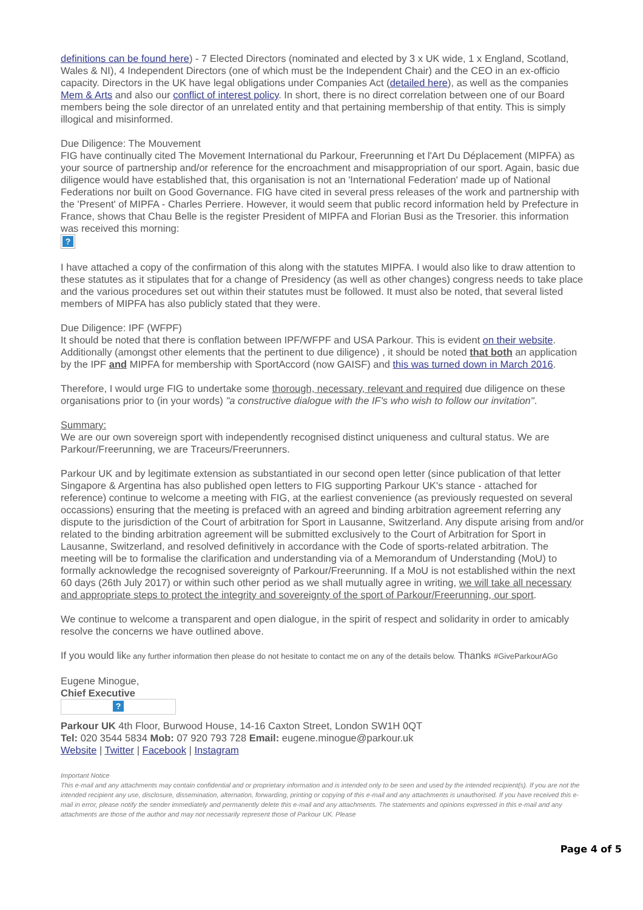definitions can be found here) - 7 Elected Directors (nominated and elected by 3 x UK wide, 1 x England, Scotland, Wales & NI), 4 Independent Directors (one of which must be the Independent Chair) and the CEO in an ex-officio capacity. Directors in the UK have legal obligations under Companies Act (detailed here), as well as the companies Mem & Arts and also our conflict of interest policy. In short, there is no direct correlation between one of our Board members being the sole director of an unrelated entity and that pertaining membership of that entity. This is simply illogical and misinformed.
Due Diligence: The Mouvement
FIG have continually cited The Movement International du Parkour, Freerunning et l'Art Du Déplacement (MIPFA) as your source of partnership and/or reference for the encroachment and misappropriation of our sport. Again, basic due diligence would have established that, this organisation is not an 'International Federation' made up of National Federations nor built on Good Governance. FIG have cited in several press releases of the work and partnership with the 'Present' of MIPFA - Charles Perriere. However, it would seem that public record information held by Prefecture in France, shows that Chau Belle is the register President of MIPFA and Florian Busi as the Tresorier. this information was received this morning:
?
I have attached a copy of the confirmation of this along with the statutes MIPFA. I would also like to draw attention to these statutes as it stipulates that for a change of Presidency (as well as other changes) congress needs to take place and the various procedures set out within their statutes must be followed. It must also be noted, that several listed members of MIPFA has also publicly stated that they were.
Due Diligence: IPF (WFPF)
It should be noted that there is conflation between IPF/WFPF and USA Parkour. This is evident on their website. Additionally (amongst other elements that the pertinent to due diligence) , it should be noted that both an application by the IPF and MIPFA for membership with SportAccord (now GAISF) and this was turned down in March 2016.
Therefore, I would urge FIG to undertake some thorough, necessary, relevant and required due diligence on these organisations prior to (in your words) "a constructive dialogue with the IF's who wish to follow our invitation".
Summary:
We are our own sovereign sport with independently recognised distinct uniqueness and cultural status. We are Parkour/Freerunning, we are Traceurs/Freerunners.
Parkour UK and by legitimate extension as substantiated in our second open letter (since publication of that letter Singapore & Argentina has also published open letters to FIG supporting Parkour UK's stance - attached for reference) continue to welcome a meeting with FIG, at the earliest convenience (as previously requested on several occassions) ensuring that the meeting is prefaced with an agreed and binding arbitration agreement referring any dispute to the jurisdiction of the Court of arbitration for Sport in Lausanne, Switzerland. Any dispute arising from and/or related to the binding arbitration agreement will be submitted exclusively to the Court of Arbitration for Sport in Lausanne, Switzerland, and resolved definitively in accordance with the Code of sports-related arbitration. The meeting will be to formalise the clarification and understanding via of a Memorandum of Understanding (MoU) to formally acknowledge the recognised sovereignty of Parkour/Freerunning. If a MoU is not established within the next 60 days (26th July 2017) or within such other period as we shall mutually agree in writing, we will take all necessary and appropriate steps to protect the integrity and sovereignty of the sport of Parkour/Freerunning, our sport.
We continue to welcome a transparent and open dialogue, in the spirit of respect and solidarity in order to amicably resolve the concerns we have outlined above.
If you would like any further information then please do not hesitate to contact me on any of the details below. Thanks #GiveParkourAGo
Eugene Minogue,
Chief Executive
?
Parkour UK 4th Floor, Burwood House, 14-16 Caxton Street, London SW1H 0QT
Tel: 020 3544 5834 Mob: 07 920 793 728 Email: eugene.minogue@parkour.uk
Website | Twitter | Facebook | Instagram
Important Notice
This e-mail and any attachments may contain confidential and or proprietary information and is intended only to be seen and used by the intended recipient(s). If you are not the intended recipient any use, disclosure, dissemination, alternation, forwarding, printing or copying of this e-mail and any attachments is unauthorised. If you have received this e-mail in error, please notify the sender immediately and permanently delete this e-mail and any attachments. The statements and opinions expressed in this e-mail and any attachments are those of the author and may not necessarily represent those of Parkour UK. Please
Page 4 of 5